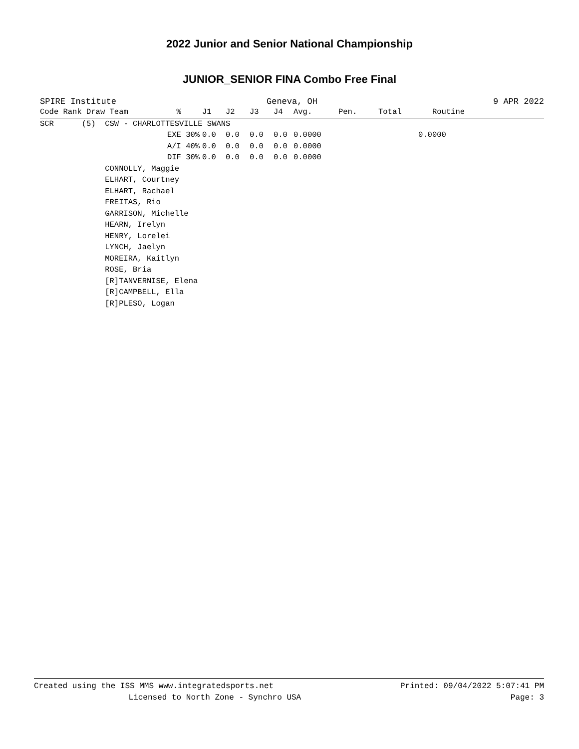2022 Junior and Senior National Championship
JUNIOR_SENIOR FINA Combo Free Final
SPIRE Institute Geneva, OH 9 APR 2022
| Code Rank Draw Team | % | J1 | J2 | J3 | J4 | Avg. | Pen. | Total | Routine |
| --- | --- | --- | --- | --- | --- | --- | --- | --- | --- |
| SCR (5) CSW - CHARLOTTESVILLE SWANS | | | | | | | | | |
| | EXE 30% | 0.0 | 0.0 | 0.0 | 0.0 | 0.0000 | | | 0.0000 |
| | A/I 40% | 0.0 | 0.0 | 0.0 | 0.0 | 0.0000 | | | |
| | DIF 30% | 0.0 | 0.0 | 0.0 | 0.0 | 0.0000 | | | |
| CONNOLLY, Maggie | | | | | | | | | |
| ELHART, Courtney | | | | | | | | | |
| ELHART, Rachael | | | | | | | | | |
| FREITAS, Rio | | | | | | | | | |
| GARRISON, Michelle | | | | | | | | | |
| HEARN, Irelyn | | | | | | | | | |
| HENRY, Lorelei | | | | | | | | | |
| LYNCH, Jaelyn | | | | | | | | | |
| MOREIRA, Kaitlyn | | | | | | | | | |
| ROSE, Bria | | | | | | | | | |
| [R]TANVERNISE, Elena | | | | | | | | | |
| [R]CAMPBELL, Ella | | | | | | | | | |
| [R]PLESO, Logan | | | | | | | | | |
Created using the ISS MMS www.integratedsports.net Printed: 09/04/2022 5:07:41 PM
Licensed to North Zone - Synchro USA Page: 3